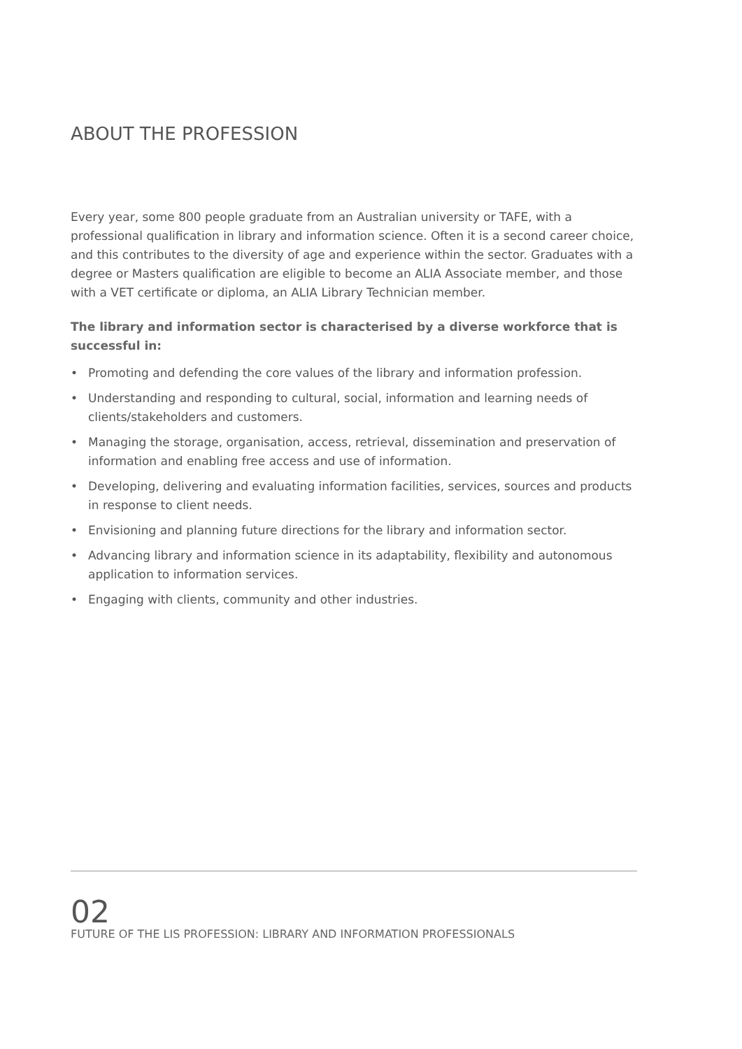ABOUT THE PROFESSION
Every year, some 800 people graduate from an Australian university or TAFE, with a professional qualification in library and information science. Often it is a second career choice, and this contributes to the diversity of age and experience within the sector. Graduates with a degree or Masters qualification are eligible to become an ALIA Associate member, and those with a VET certificate or diploma, an ALIA Library Technician member.
The library and information sector is characterised by a diverse workforce that is successful in:
• Promoting and defending the core values of the library and information profession.
• Understanding and responding to cultural, social, information and learning needs of clients/stakeholders and customers.
• Managing the storage, organisation, access, retrieval, dissemination and preservation of information and enabling free access and use of information.
• Developing, delivering and evaluating information facilities, services, sources and products in response to client needs.
• Envisioning and planning future directions for the library and information sector.
• Advancing library and information science in its adaptability, flexibility and autonomous application to information services.
• Engaging with clients, community and other industries.
02
FUTURE OF THE LIS PROFESSION: LIBRARY AND INFORMATION PROFESSIONALS